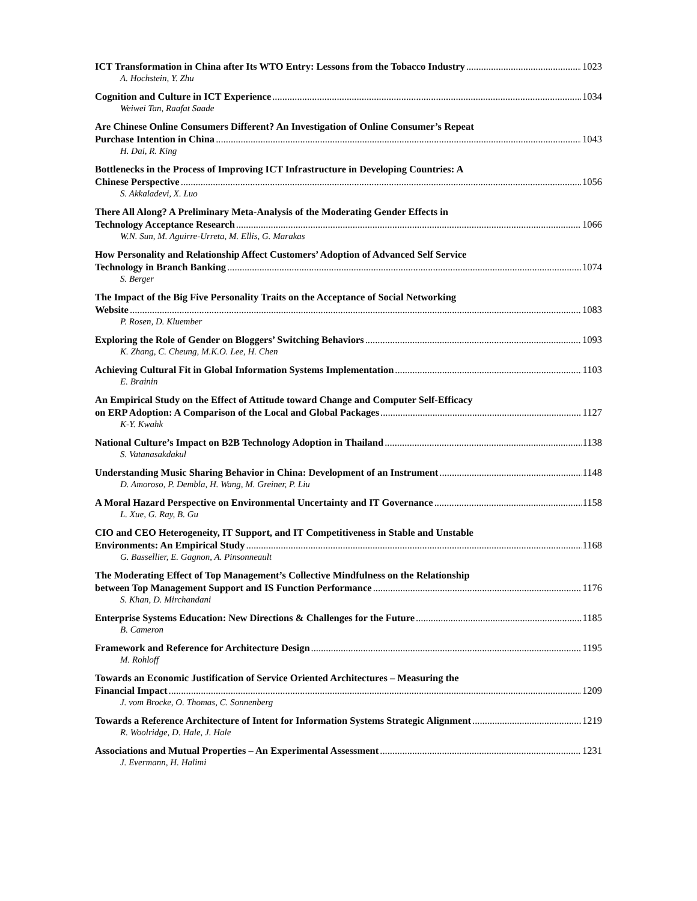ICT Transformation in China after Its WTO Entry: Lessons from the Tobacco Industry 1023
A. Hochstein, Y. Zhu
Cognition and Culture in ICT Experience 1034
Weiwei Tan, Raafat Saade
Are Chinese Online Consumers Different? An Investigation of Online Consumer’s Repeat
Purchase Intention in China 1043
H. Dai, R. King
Bottlenecks in the Process of Improving ICT Infrastructure in Developing Countries: A
Chinese Perspective 1056
S. Akkaladevi, X. Luo
There All Along? A Preliminary Meta-Analysis of the Moderating Gender Effects in
Technology Acceptance Research 1066
W.N. Sun, M. Aguirre-Urreta, M. Ellis, G. Marakas
How Personality and Relationship Affect Customers’ Adoption of Advanced Self Service
Technology in Branch Banking 1074
S. Berger
The Impact of the Big Five Personality Traits on the Acceptance of Social Networking
Website 1083
P. Rosen, D. Kluember
Exploring the Role of Gender on Bloggers’ Switching Behaviors 1093
K. Zhang, C. Cheung, M.K.O. Lee, H. Chen
Achieving Cultural Fit in Global Information Systems Implementation 1103
E. Brainin
An Empirical Study on the Effect of Attitude toward Change and Computer Self-Efficacy
on ERP Adoption: A Comparison of the Local and Global Packages 1127
K-Y. Kwahk
National Culture’s Impact on B2B Technology Adoption in Thailand 1138
S. Vatanasakdakul
Understanding Music Sharing Behavior in China: Development of an Instrument 1148
D. Amoroso, P. Dembla, H. Wang, M. Greiner, P. Liu
A Moral Hazard Perspective on Environmental Uncertainty and IT Governance 1158
L. Xue, G. Ray, B. Gu
CIO and CEO Heterogeneity, IT Support, and IT Competitiveness in Stable and Unstable
Environments: An Empirical Study 1168
G. Bassellier, E. Gagnon, A. Pinsonneault
The Moderating Effect of Top Management’s Collective Mindfulness on the Relationship
between Top Management Support and IS Function Performance 1176
S. Khan, D. Mirchandani
Enterprise Systems Education: New Directions & Challenges for the Future 1185
B. Cameron
Framework and Reference for Architecture Design 1195
M. Rohloff
Towards an Economic Justification of Service Oriented Architectures – Measuring the
Financial Impact 1209
J. vom Brocke, O. Thomas, C. Sonnenberg
Towards a Reference Architecture of Intent for Information Systems Strategic Alignment 1219
R. Woolridge, D. Hale, J. Hale
Associations and Mutual Properties – An Experimental Assessment 1231
J. Evermann, H. Halimi